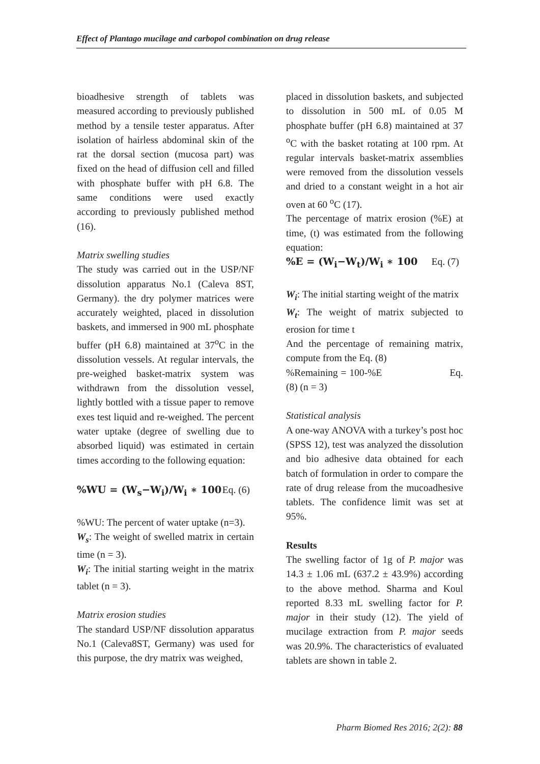Effect of Plantago mucilage and carbopol combination on drug release
bioadhesive strength of tablets was measured according to previously published method by a tensile tester apparatus. After isolation of hairless abdominal skin of the rat the dorsal section (mucosa part) was fixed on the head of diffusion cell and filled with phosphate buffer with pH 6.8. The same conditions were used exactly according to previously published method (16).
Matrix swelling studies
The study was carried out in the USP/NF dissolution apparatus No.1 (Caleva 8ST, Germany). the dry polymer matrices were accurately weighted, placed in dissolution baskets, and immersed in 900 mL phosphate buffer (pH 6.8) maintained at 37<sup>o</sup>C in the dissolution vessels. At regular intervals, the pre-weighed basket-matrix system was withdrawn from the dissolution vessel, lightly bottled with a tissue paper to remove exes test liquid and re-weighed. The percent water uptake (degree of swelling due to absorbed liquid) was estimated in certain times according to the following equation:
%WU = (W<sub>s</sub>−W<sub>i</sub>)/W<sub>i</sub> ∗ 100 Eq. (6)
%WU: The percent of water uptake (n=3).
W<sub>s</sub>: The weight of swelled matrix in certain time (n = 3).
W<sub>i</sub>: The initial starting weight in the matrix tablet (n = 3).
Matrix erosion studies
The standard USP/NF dissolution apparatus No.1 (Caleva8ST, Germany) was used for this purpose, the dry matrix was weighed,
placed in dissolution baskets, and subjected to dissolution in 500 mL of 0.05 M phosphate buffer (pH 6.8) maintained at 37 <sup>o</sup>C with the basket rotating at 100 rpm. At regular intervals basket-matrix assemblies were removed from the dissolution vessels and dried to a constant weight in a hot air oven at 60 <sup>o</sup>C (17).
The percentage of matrix erosion (%E) at time, (t) was estimated from the following equation:
%E = (W<sub>i</sub>−W<sub>t</sub>)/W<sub>i</sub> ∗ 100 Eq. (7)
W<sub>i</sub>: The initial starting weight of the matrix
W<sub>t</sub>: The weight of matrix subjected to erosion for time t
And the percentage of remaining matrix, compute from the Eq. (8)
%Remaining = 100-%E Eq. (8) (n = 3)
Statistical analysis
A one-way ANOVA with a turkey’s post hoc (SPSS 12), test was analyzed the dissolution and bio adhesive data obtained for each batch of formulation in order to compare the rate of drug release from the mucoadhesive tablets. The confidence limit was set at 95%.
Results
The swelling factor of 1g of P. major was 14.3 ± 1.06 mL (637.2 ± 43.9%) according to the above method. Sharma and Koul reported 8.33 mL swelling factor for P. major in their study (12). The yield of mucilage extraction from P. major seeds was 20.9%. The characteristics of evaluated tablets are shown in table 2.
Pharm Biomed Res 2016; 2(2): 88